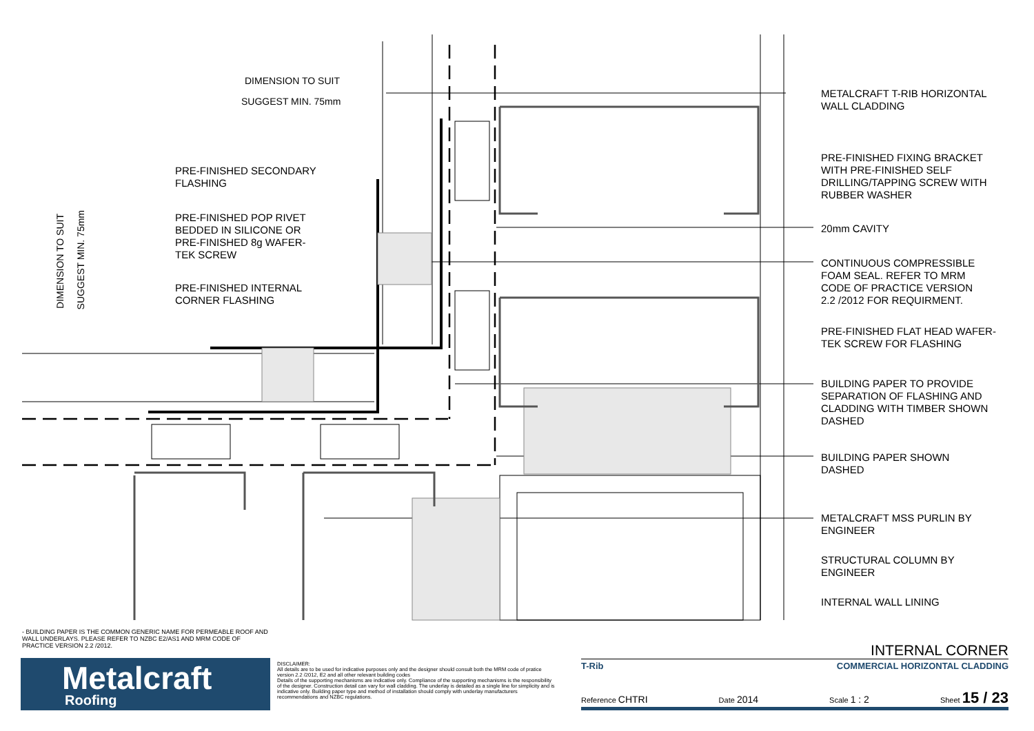DIMENSION TO SUIT
SUGGEST MIN. 75mm
DIMENSION TO SUIT
SUGGEST MIN. 75mm
PRE-FINISHED SECONDARY
FLASHING
PRE-FINISHED POP RIVET
BEDDED IN SILICONE OR
PRE-FINISHED 8g WAFER-
TEK SCREW
PRE-FINISHED INTERNAL
CORNER FLASHING
METALCRAFT T-RIB HORIZONTAL
WALL CLADDING
PRE-FINISHED FIXING BRACKET
WITH PRE-FINISHED SELF
DRILLING/TAPPING SCREW WITH
RUBBER WASHER
20mm CAVITY
CONTINUOUS COMPRESSIBLE
FOAM SEAL. REFER TO MRM
CODE OF PRACTICE VERSION
2.2 /2012 FOR REQUIRMENT.
PRE-FINISHED FLAT HEAD WAFER-
TEK SCREW FOR FLASHING
BUILDING PAPER TO PROVIDE
SEPARATION OF FLASHING AND
CLADDING WITH TIMBER SHOWN
DASHED
BUILDING PAPER SHOWN
DASHED
METALCRAFT MSS PURLIN BY
ENGINEER
STRUCTURAL COLUMN BY
ENGINEER
INTERNAL WALL LINING
- BUILDING PAPER IS THE COMMON GENERIC NAME FOR PERMEABLE ROOF AND WALL UNDERLAYS. PLEASE REFER TO NZBC E2/AS1 AND MRM CODE OF PRACTICE VERSION 2.2 /2012.
Metalcraft
Roofing
DISCLAIMER:
All details are to be used for indicative purposes only and the designer should consult both the MRM code of pratice version 2.2 /2012, E2 and all other relevant building codes
Details of the supporting mechanisms are indicative only. Compliance of the supporting mechanisms is the responsibility of the designer. Construction detail can vary for wall cladding. The underlay is detailed as a single line for simplicity and is indicative only. Building paper type and method of installation should comply with underlay manufacturers recommendations and NZBC regulations.
INTERNAL CORNER
T-Rib COMMERCIAL HORIZONTAL CLADDING
Reference CHTRI Date 2014 Scale 1 : 2 Sheet 15 / 23